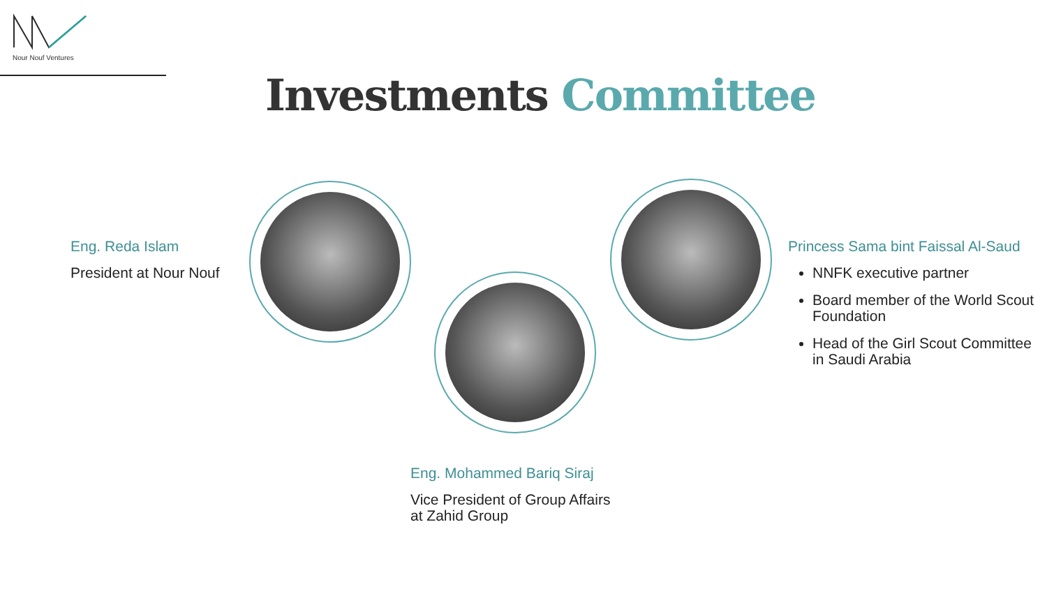Nour Nouf Ventures
Investments Committee
Eng. Reda Islam
President at Nour Nouf
Eng. Mohammed Bariq Siraj
Vice President of Group Affairs
at Zahid Group
Princess Sama bint Faissal Al-Saud
NNFK executive partner
Board member of the World Scout Foundation
Head of the Girl Scout Committee in Saudi Arabia